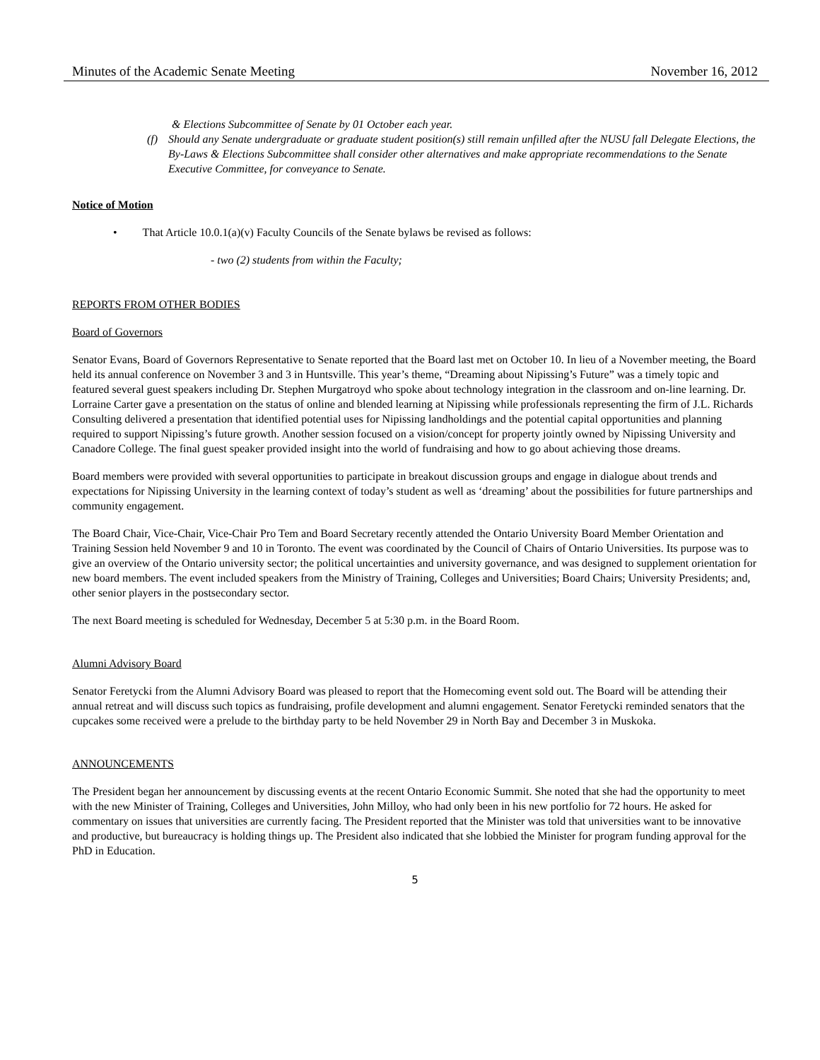Minutes of the Academic Senate Meeting November 16, 2012
& Elections Subcommittee of Senate by 01 October each year.
(f) Should any Senate undergraduate or graduate student position(s) still remain unfilled after the NUSU fall Delegate Elections, the By-Laws & Elections Subcommittee shall consider other alternatives and make appropriate recommendations to the Senate Executive Committee, for conveyance to Senate.
Notice of Motion
• That Article 10.0.1(a)(v) Faculty Councils of the Senate bylaws be revised as follows:
- two (2) students from within the Faculty;
REPORTS FROM OTHER BODIES
Board of Governors
Senator Evans, Board of Governors Representative to Senate reported that the Board last met on October 10. In lieu of a November meeting, the Board held its annual conference on November 3 and 3 in Huntsville. This year’s theme, “Dreaming about Nipissing’s Future” was a timely topic and featured several guest speakers including Dr. Stephen Murgatroyd who spoke about technology integration in the classroom and on-line learning. Dr. Lorraine Carter gave a presentation on the status of online and blended learning at Nipissing while professionals representing the firm of J.L. Richards Consulting delivered a presentation that identified potential uses for Nipissing landholdings and the potential capital opportunities and planning required to support Nipissing’s future growth. Another session focused on a vision/concept for property jointly owned by Nipissing University and Canadore College. The final guest speaker provided insight into the world of fundraising and how to go about achieving those dreams.
Board members were provided with several opportunities to participate in breakout discussion groups and engage in dialogue about trends and expectations for Nipissing University in the learning context of today’s student as well as ‘dreaming’ about the possibilities for future partnerships and community engagement.
The Board Chair, Vice-Chair, Vice-Chair Pro Tem and Board Secretary recently attended the Ontario University Board Member Orientation and Training Session held November 9 and 10 in Toronto. The event was coordinated by the Council of Chairs of Ontario Universities. Its purpose was to give an overview of the Ontario university sector; the political uncertainties and university governance, and was designed to supplement orientation for new board members. The event included speakers from the Ministry of Training, Colleges and Universities; Board Chairs; University Presidents; and, other senior players in the postsecondary sector.
The next Board meeting is scheduled for Wednesday, December 5 at 5:30 p.m. in the Board Room.
Alumni Advisory Board
Senator Feretycki from the Alumni Advisory Board was pleased to report that the Homecoming event sold out. The Board will be attending their annual retreat and will discuss such topics as fundraising, profile development and alumni engagement. Senator Feretycki reminded senators that the cupcakes some received were a prelude to the birthday party to be held November 29 in North Bay and December 3 in Muskoka.
ANNOUNCEMENTS
The President began her announcement by discussing events at the recent Ontario Economic Summit. She noted that she had the opportunity to meet with the new Minister of Training, Colleges and Universities, John Milloy, who had only been in his new portfolio for 72 hours. He asked for commentary on issues that universities are currently facing. The President reported that the Minister was told that universities want to be innovative and productive, but bureaucracy is holding things up. The President also indicated that she lobbied the Minister for program funding approval for the PhD in Education.
5